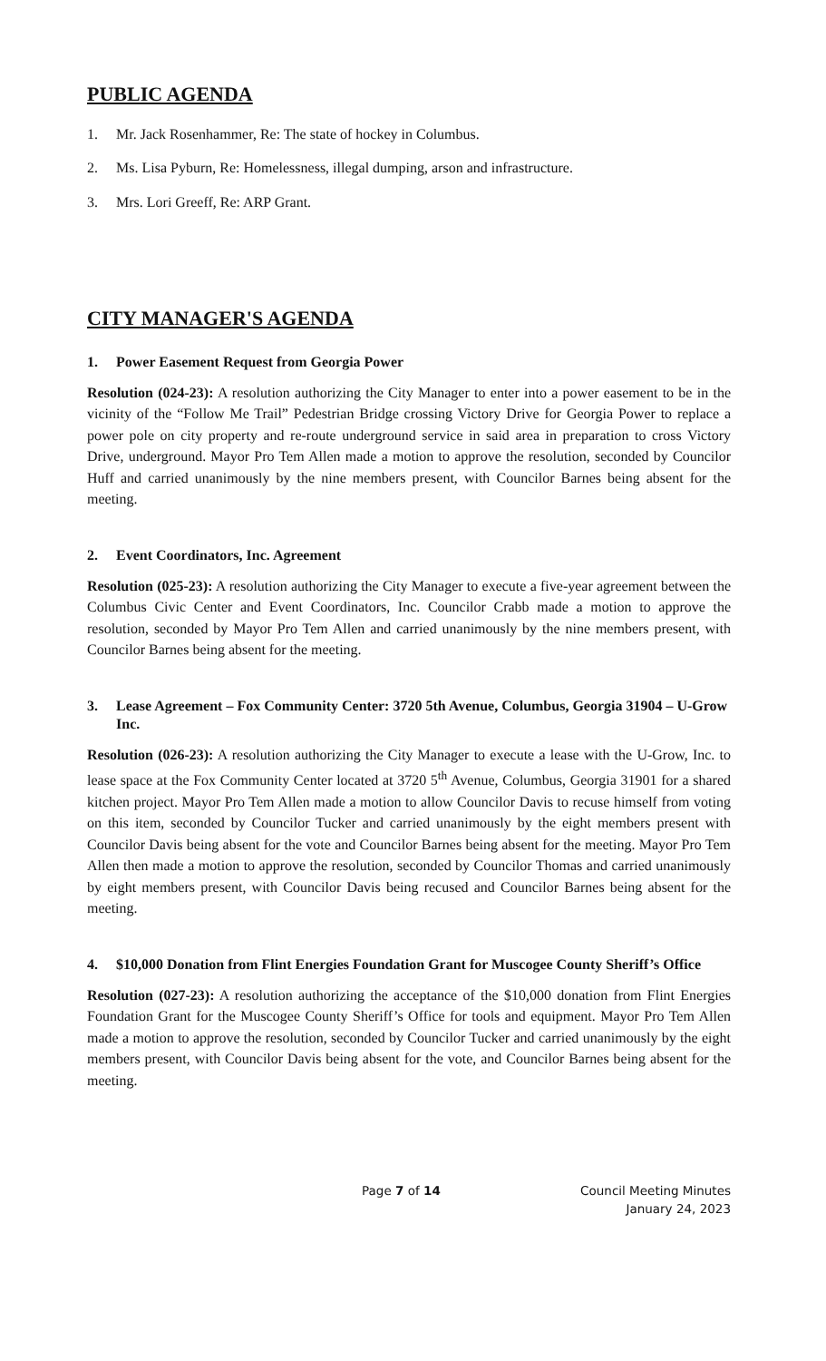PUBLIC AGENDA
1. Mr. Jack Rosenhammer, Re: The state of hockey in Columbus.
2. Ms. Lisa Pyburn, Re: Homelessness, illegal dumping, arson and infrastructure.
3. Mrs. Lori Greeff, Re: ARP Grant.
CITY MANAGER'S AGENDA
1. Power Easement Request from Georgia Power
Resolution (024-23): A resolution authorizing the City Manager to enter into a power easement to be in the vicinity of the “Follow Me Trail” Pedestrian Bridge crossing Victory Drive for Georgia Power to replace a power pole on city property and re-route underground service in said area in preparation to cross Victory Drive, underground. Mayor Pro Tem Allen made a motion to approve the resolution, seconded by Councilor Huff and carried unanimously by the nine members present, with Councilor Barnes being absent for the meeting.
2. Event Coordinators, Inc. Agreement
Resolution (025-23): A resolution authorizing the City Manager to execute a five-year agreement between the Columbus Civic Center and Event Coordinators, Inc. Councilor Crabb made a motion to approve the resolution, seconded by Mayor Pro Tem Allen and carried unanimously by the nine members present, with Councilor Barnes being absent for the meeting.
3. Lease Agreement – Fox Community Center: 3720 5th Avenue, Columbus, Georgia 31904 – U-Grow Inc.
Resolution (026-23): A resolution authorizing the City Manager to execute a lease with the U-Grow, Inc. to lease space at the Fox Community Center located at 3720 5<sup>th</sup> Avenue, Columbus, Georgia 31901 for a shared kitchen project. Mayor Pro Tem Allen made a motion to allow Councilor Davis to recuse himself from voting on this item, seconded by Councilor Tucker and carried unanimously by the eight members present with Councilor Davis being absent for the vote and Councilor Barnes being absent for the meeting. Mayor Pro Tem Allen then made a motion to approve the resolution, seconded by Councilor Thomas and carried unanimously by eight members present, with Councilor Davis being recused and Councilor Barnes being absent for the meeting.
4. $10,000 Donation from Flint Energies Foundation Grant for Muscogee County Sheriff’s Office
Resolution (027-23): A resolution authorizing the acceptance of the $10,000 donation from Flint Energies Foundation Grant for the Muscogee County Sheriff’s Office for tools and equipment. Mayor Pro Tem Allen made a motion to approve the resolution, seconded by Councilor Tucker and carried unanimously by the eight members present, with Councilor Davis being absent for the vote, and Councilor Barnes being absent for the meeting.
Page 7 of 14 Council Meeting Minutes
January 24, 2023